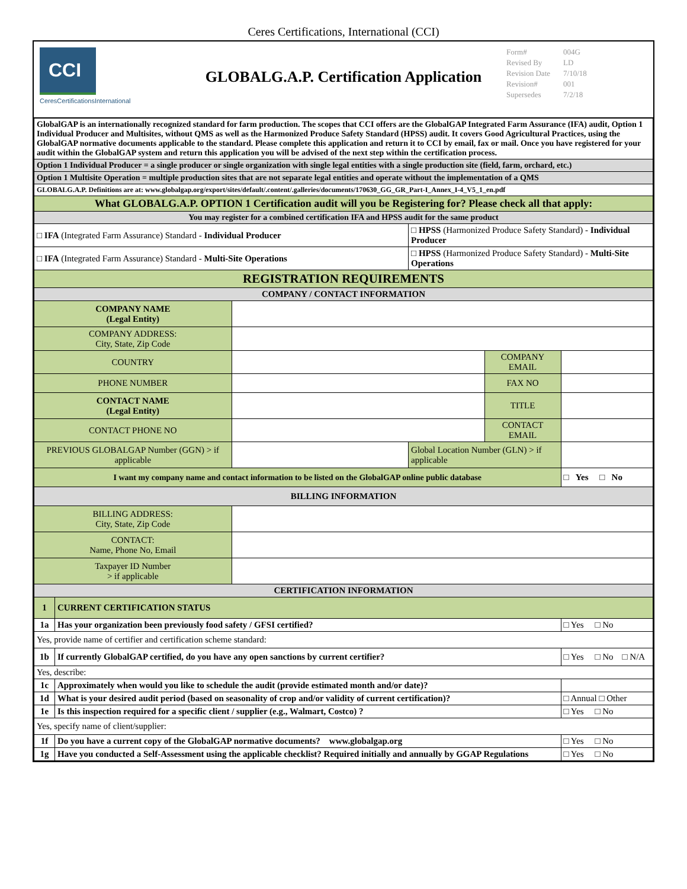Ceres Certifications, International (CCI)
CCI
CeresCertificationsInternational
GLOBALG.A.P. Certification Application
| Form# | 004G |
| Revised By | LD |
| Revision Date | 7/10/18 |
| Revision# | 001 |
| Supersedes | 7/2/18 |
| GlobalGAP is an internationally recognized standard for farm production. The scopes that CCI offers are the GlobalGAP Integrated Farm Assurance (IFA) audit, Option 1 Individual Producer and Multisites, without QMS as well as the Harmonized Produce Safety Standard (HPSS) audit. It covers Good Agricultural Practices, using the GlobalGAP normative documents applicable to the standard. Please complete this application and return it to CCI by email, fax or mail. Once you have registered for your audit within the GlobalGAP system and return this application you will be advised of the next step within the certification process. | | | | | |
| Option 1 Individual Producer = a single producer or single organization with single legal entities with a single production site (field, farm, orchard, etc.) | | | | | |
| Option 1 Multisite Operation = multiple production sites that are not separate legal entities and operate without the implementation of a QMS | | | | | |
| GLOBALG.A.P. Definitions are at: www.globalgap.org/export/sites/default/.content/.galleries/documents/170630_GG_GR_Part-I_Annex_I-4_V5_1_en.pdf | | | | | |
| What GLOBALG.A.P. OPTION 1 Certification audit will you be Registering for? Please check all that apply: | | | | | |
| You may register for a combined certification IFA and HPSS audit for the same product | | | | | |
| □ IFA (Integrated Farm Assurance) Standard - Individual Producer | | | □ HPSS (Harmonized Produce Safety Standard) - Individual Producer | | |
| □ IFA (Integrated Farm Assurance) Standard - Multi-Site Operations | | | □ HPSS (Harmonized Produce Safety Standard) - Multi-Site Operations | | |
| REGISTRATION REQUIREMENTS | | | | | |
| COMPANY / CONTACT INFORMATION | | | | | |
| COMPANY NAME (Legal Entity) | | | | | |
| COMPANY ADDRESS: City, State, Zip Code | | | | | |
| COUNTRY | | | | COMPANY EMAIL | |
| PHONE NUMBER | | | | FAX NO | |
| CONTACT NAME (Legal Entity) | | | | TITLE | |
| CONTACT PHONE NO | | | | CONTACT EMAIL | |
| PREVIOUS GLOBALGAP Number (GGN) > if applicable | | | Global Location Number (GLN) > if applicable | | |
| I want my company name and contact information to be listed on the GlobalGAP online public database | | | | | □ Yes □ No |
| BILLING INFORMATION | | | | | |
| BILLING ADDRESS: City, State, Zip Code | | | | | |
| CONTACT: Name, Phone No, Email | | | | | |
| Taxpayer ID Number > if applicable | | | | | |
| CERTIFICATION INFORMATION | | | | | |
| 1 | CURRENT CERTIFICATION STATUS | | | | |
| 1a | Has your organization been previously food safety / GFSI certified? | | | | □ Yes □ No |
| Yes, provide name of certifier and certification scheme standard: | | | | | |
| 1b | If currently GlobalGAP certified, do you have any open sanctions by current certifier? | | | | □ Yes □ No □ N/A |
| Yes, describe: | | | | | |
| 1c | Approximately when would you like to schedule the audit (provide estimated month and/or date)? | | | | |
| 1d | What is your desired audit period (based on seasonality of crop and/or validity of current certification)? | | | | □ Annual □ Other |
| 1e | Is this inspection required for a specific client / supplier (e.g., Walmart, Costco) ? | | | | □ Yes □ No |
| Yes, specify name of client/supplier: | | | | | |
| 1f | Do you have a current copy of the GlobalGAP normative documents? www.globalgap.org | | | | □ Yes □ No |
| 1g | Have you conducted a Self-Assessment using the applicable checklist? Required initially and annually by GGAP Regulations | | | | □ Yes □ No |